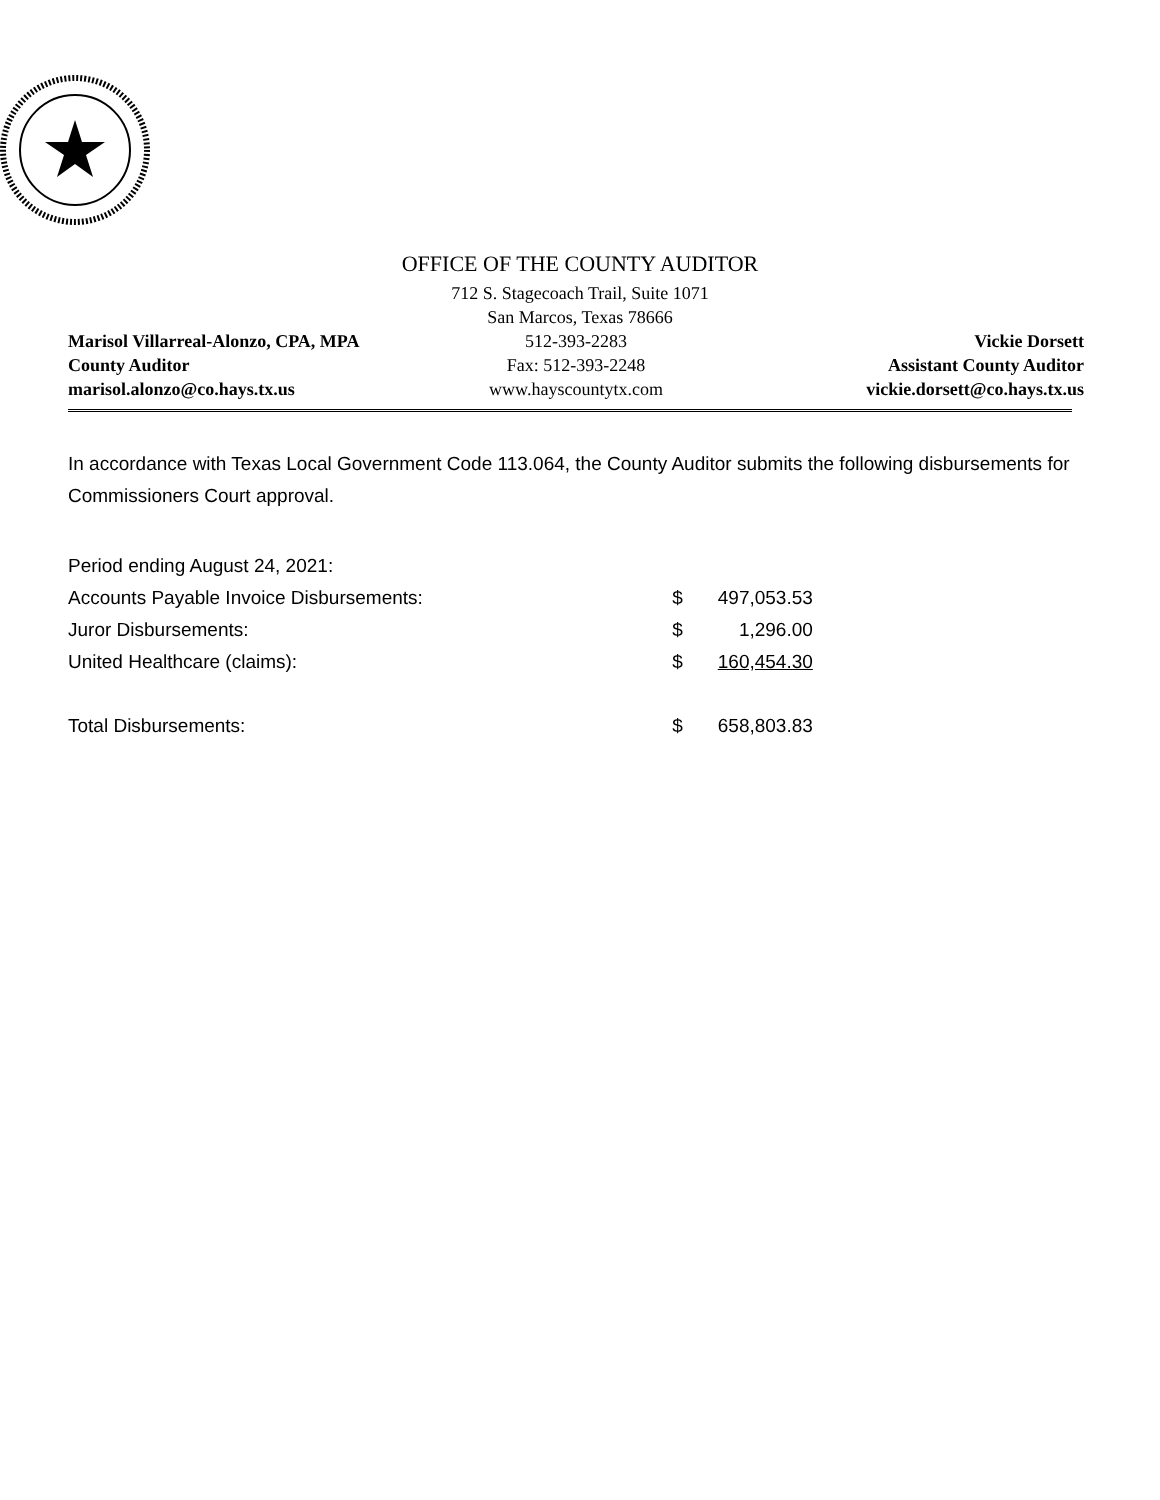OFFICE OF THE COUNTY AUDITOR
712 S. Stagecoach Trail, Suite 1071
San Marcos, Texas 78666
Marisol Villarreal-Alonzo, CPA, MPA
512-393-2283 Vickie Dorsett
County Auditor Fax: 512-393-2248 Assistant County Auditor
marisol.alonzo@co.hays.tx.us www.hayscountytx.com vickie.dorsett@co.hays.tx.us
In accordance with Texas Local Government Code 113.064, the County Auditor submits the following disbursements for Commissioners Court approval.
| Period ending August 24, 2021: | | |
| Accounts Payable Invoice Disbursements: | $ | 497,053.53 |
| Juror Disbursements: | $ | 1,296.00 |
| United Healthcare (claims): | $ | 160,454.30 |
| Total Disbursements: | $ | 658,803.83 |